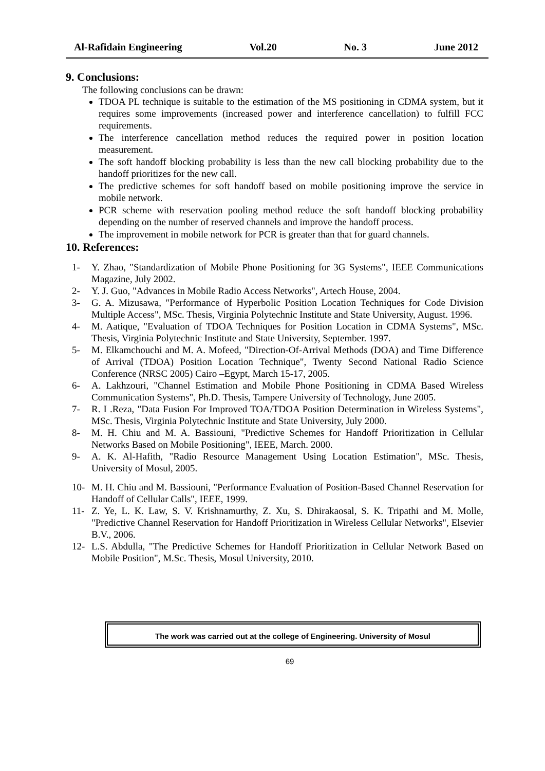Al-Rafidain Engineering Vol.20 No. 3 June 2012
9. Conclusions:
The following conclusions can be drawn:
TDOA PL technique is suitable to the estimation of the MS positioning in CDMA system, but it requires some improvements (increased power and interference cancellation) to fulfill FCC requirements.
The interference cancellation method reduces the required power in position location measurement.
The soft handoff blocking probability is less than the new call blocking probability due to the handoff prioritizes for the new call.
The predictive schemes for soft handoff based on mobile positioning improve the service in mobile network.
PCR scheme with reservation pooling method reduce the soft handoff blocking probability depending on the number of reserved channels and improve the handoff process.
The improvement in mobile network for PCR is greater than that for guard channels.
10. References:
1- Y. Zhao, "Standardization of Mobile Phone Positioning for 3G Systems", IEEE Communications Magazine, July 2002.
2- Y. J. Guo, "Advances in Mobile Radio Access Networks", Artech House, 2004.
3- G. A. Mizusawa, "Performance of Hyperbolic Position Location Techniques for Code Division Multiple Access", MSc. Thesis, Virginia Polytechnic Institute and State University, August. 1996.
4- M. Aatique, "Evaluation of TDOA Techniques for Position Location in CDMA Systems", MSc. Thesis, Virginia Polytechnic Institute and State University, September. 1997.
5- M. Elkamchouchi and M. A. Mofeed, "Direction-Of-Arrival Methods (DOA) and Time Difference of Arrival (TDOA) Position Location Technique", Twenty Second National Radio Science Conference (NRSC 2005) Cairo –Egypt, March 15-17, 2005.
6- A. Lakhzouri, "Channel Estimation and Mobile Phone Positioning in CDMA Based Wireless Communication Systems", Ph.D. Thesis, Tampere University of Technology, June 2005.
7- R. I .Reza, "Data Fusion For Improved TOA/TDOA Position Determination in Wireless Systems", MSc. Thesis, Virginia Polytechnic Institute and State University, July 2000.
8- M. H. Chiu and M. A. Bassiouni, "Predictive Schemes for Handoff Prioritization in Cellular Networks Based on Mobile Positioning", IEEE, March. 2000.
9- A. K. Al-Hafith, "Radio Resource Management Using Location Estimation", MSc. Thesis, University of Mosul, 2005.
10- M. H. Chiu and M. Bassiouni, "Performance Evaluation of Position-Based Channel Reservation for Handoff of Cellular Calls", IEEE, 1999.
11- Z. Ye, L. K. Law, S. V. Krishnamurthy, Z. Xu, S. Dhirakaosal, S. K. Tripathi and M. Molle, "Predictive Channel Reservation for Handoff Prioritization in Wireless Cellular Networks", Elsevier B.V., 2006.
12- L.S. Abdulla, "The Predictive Schemes for Handoff Prioritization in Cellular Network Based on Mobile Position", M.Sc. Thesis, Mosul University, 2010.
The work was carried out at the college of Engineering. University of Mosul
69